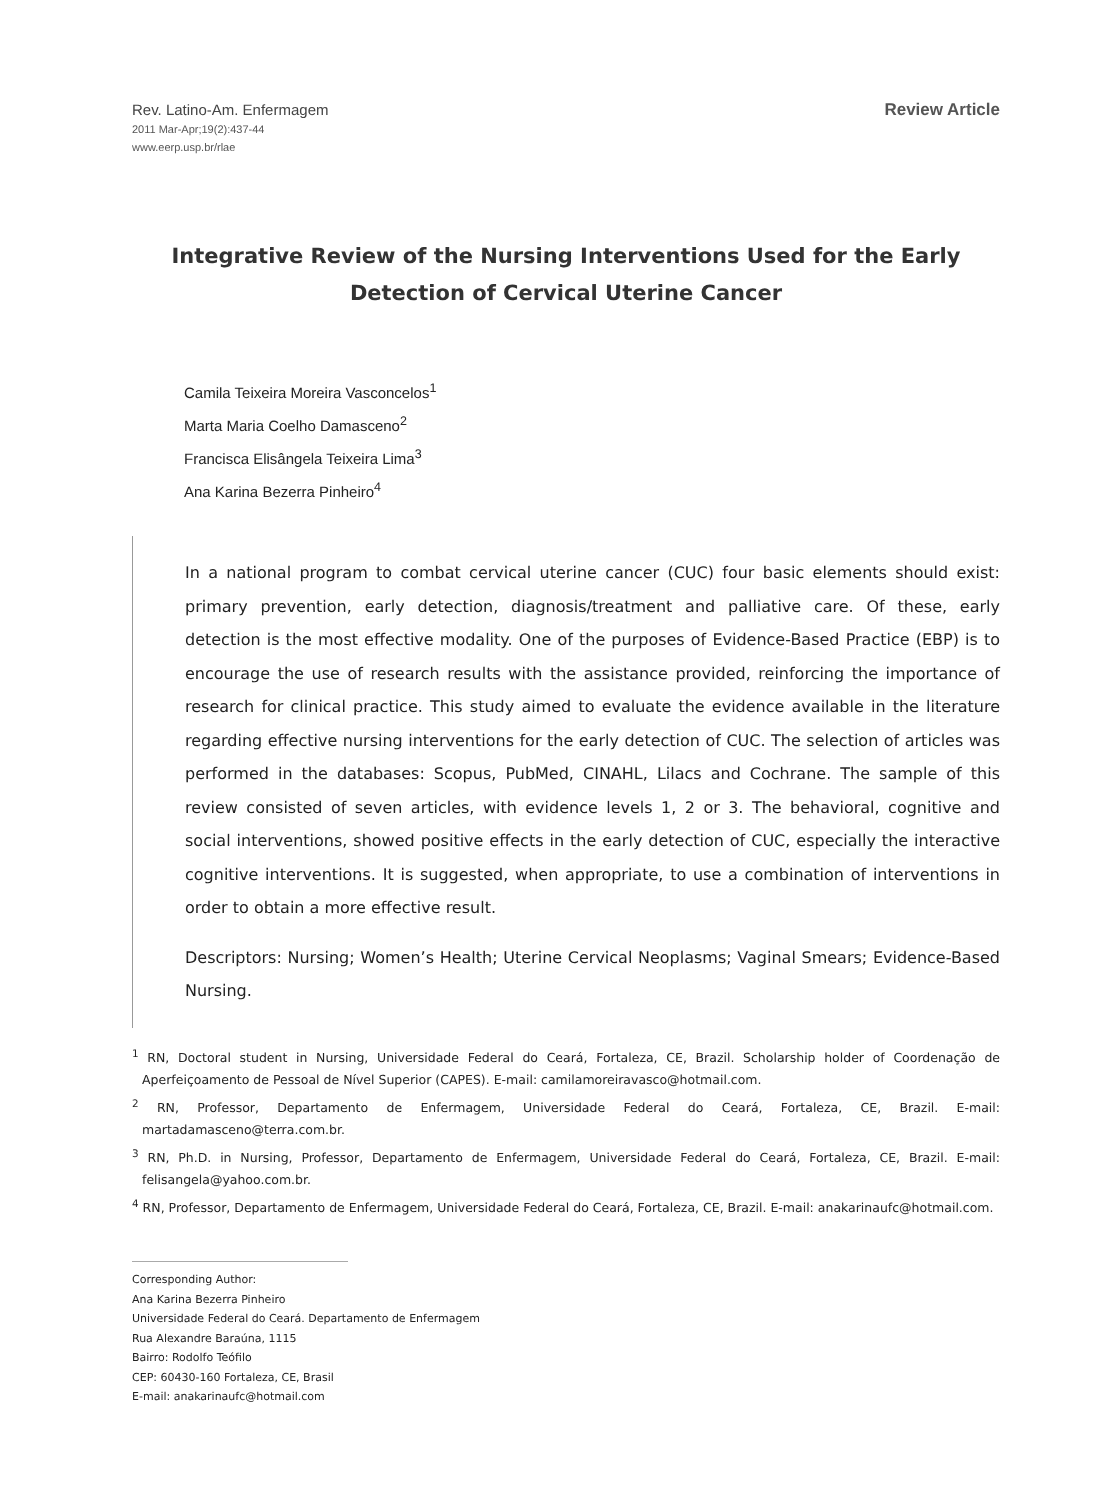Rev. Latino-Am. Enfermagem
2011 Mar-Apr;19(2):437-44
www.eerp.usp.br/rlae
Review Article
Integrative Review of the Nursing Interventions Used for the Early Detection of Cervical Uterine Cancer
Camila Teixeira Moreira Vasconcelos<sup>1</sup>
Marta Maria Coelho Damasceno<sup>2</sup>
Francisca Elisângela Teixeira Lima<sup>3</sup>
Ana Karina Bezerra Pinheiro<sup>4</sup>
In a national program to combat cervical uterine cancer (CUC) four basic elements should exist: primary prevention, early detection, diagnosis/treatment and palliative care. Of these, early detection is the most effective modality. One of the purposes of Evidence-Based Practice (EBP) is to encourage the use of research results with the assistance provided, reinforcing the importance of research for clinical practice. This study aimed to evaluate the evidence available in the literature regarding effective nursing interventions for the early detection of CUC. The selection of articles was performed in the databases: Scopus, PubMed, CINAHL, Lilacs and Cochrane. The sample of this review consisted of seven articles, with evidence levels 1, 2 or 3. The behavioral, cognitive and social interventions, showed positive effects in the early detection of CUC, especially the interactive cognitive interventions. It is suggested, when appropriate, to use a combination of interventions in order to obtain a more effective result.
Descriptors: Nursing; Women’s Health; Uterine Cervical Neoplasms; Vaginal Smears; Evidence-Based Nursing.
<sup>1</sup> RN, Doctoral student in Nursing, Universidade Federal do Ceará, Fortaleza, CE, Brazil. Scholarship holder of Coordenação de Aperfeiçoamento de Pessoal de Nível Superior (CAPES). E-mail: camilamoreiravasco@hotmail.com.
<sup>2</sup> RN, Professor, Departamento de Enfermagem, Universidade Federal do Ceará, Fortaleza, CE, Brazil. E-mail: martadamasceno@terra.com.br.
<sup>3</sup> RN, Ph.D. in Nursing, Professor, Departamento de Enfermagem, Universidade Federal do Ceará, Fortaleza, CE, Brazil. E-mail: felisangela@yahoo.com.br.
<sup>4</sup> RN, Professor, Departamento de Enfermagem, Universidade Federal do Ceará, Fortaleza, CE, Brazil. E-mail: anakarinaufc@hotmail.com.
Corresponding Author:
Ana Karina Bezerra Pinheiro
Universidade Federal do Ceará. Departamento de Enfermagem
Rua Alexandre Baraúna, 1115
Bairro: Rodolfo Teófilo
CEP: 60430-160 Fortaleza, CE, Brasil
E-mail: anakarinaufc@hotmail.com